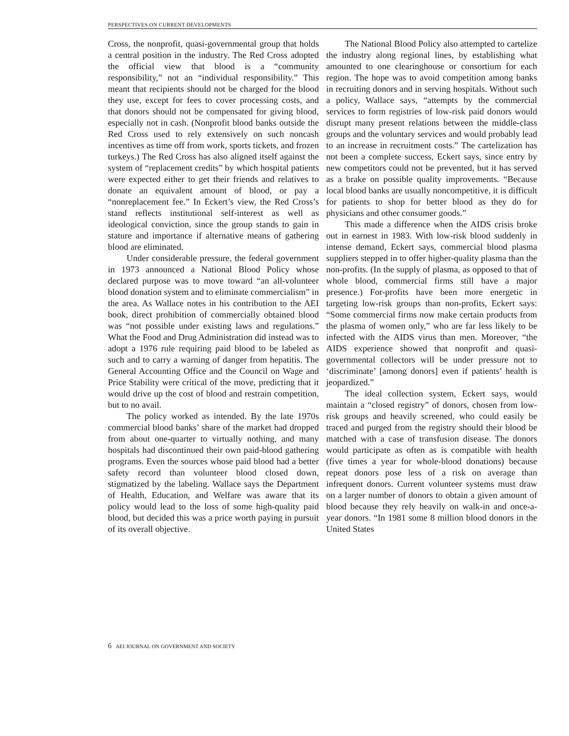PERSPECTIVES ON CURRENT DEVELOPMENTS
Cross, the nonprofit, quasi-governmental group that holds a central position in the industry. The Red Cross adopted the official view that blood is a “community responsibility,” not an “individual responsibility.” This meant that recipients should not be charged for the blood they use, except for fees to cover processing costs, and that donors should not be compensated for giving blood, especially not in cash. (Nonprofit blood banks outside the Red Cross used to rely extensively on such noncash incentives as time off from work, sports tickets, and frozen turkeys.) The Red Cross has also aligned itself against the system of “replacement credits” by which hospital patients were expected either to get their friends and relatives to donate an equivalent amount of blood, or pay a “nonreplacement fee.” In Eckert’s view, the Red Cross’s stand reflects institutional self-interest as well as ideological conviction, since the group stands to gain in stature and importance if alternative means of gathering blood are eliminated.
Under considerable pressure, the federal government in 1973 announced a National Blood Policy whose declared purpose was to move toward “an all-volunteer blood donation system and to eliminate commercialism” in the area. As Wallace notes in his contribution to the AEI book, direct prohibition of commercially obtained blood was “not possible under existing laws and regulations.” What the Food and Drug Administration did instead was to adopt a 1976 rule requiring paid blood to be labeled as such and to carry a warning of danger from hepatitis. The General Accounting Office and the Council on Wage and Price Stability were critical of the move, predicting that it would drive up the cost of blood and restrain competition, but to no avail.
The policy worked as intended. By the late 1970s commercial blood banks’ share of the market had dropped from about one-quarter to virtually nothing, and many hospitals had discontinued their own paid-blood gathering programs. Even the sources whose paid blood had a better safety record than volunteer blood closed down, stigmatized by the labeling. Wallace says the Department of Health, Education, and Welfare was aware that its policy would lead to the loss of some high-quality paid blood, but decided this was a price worth paying in pursuit of its overall objective.
The National Blood Policy also attempted to cartelize the industry along regional lines, by establishing what amounted to one clearinghouse or consortium for each region. The hope was to avoid competition among banks in recruiting donors and in serving hospitals. Without such a policy, Wallace says, “attempts by the commercial services to form registries of low-risk paid donors would disrupt many present relations between the middle-class groups and the voluntary services and would probably lead to an increase in recruitment costs.” The cartelization has not been a complete success, Eckert says, since entry by new competitors could not be prevented, but it has served as a brake on possible quality improvements. “Because local blood banks are usually noncompetitive, it is difficult for patients to shop for better blood as they do for physicians and other consumer goods.”
This made a difference when the AIDS crisis broke out in earnest in 1983. With low-risk blood suddenly in intense demand, Eckert says, commercial blood plasma suppliers stepped in to offer higher-quality plasma than the non-profits. (In the supply of plasma, as opposed to that of whole blood, commercial firms still have a major presence.) For-profits have been more energetic in targeting low-risk groups than non-profits, Eckert says: “Some commercial firms now make certain products from the plasma of women only,” who are far less likely to be infected with the AIDS virus than men. Moreover, “the AIDS experience showed that nonprofit and quasi-governmental collectors will be under pressure not to ‘discriminate’ [among donors] even if patients’ health is jeopardized.”
The ideal collection system, Eckert says, would maintain a “closed registry” of donors, chosen from low-risk groups and heavily screened, who could easily be traced and purged from the registry should their blood be matched with a case of transfusion disease. The donors would participate as often as is compatible with health (five times a year for whole-blood donations) because repeat donors pose less of a risk on average than infrequent donors. Current volunteer systems must draw on a larger number of donors to obtain a given amount of blood because they rely heavily on walk-in and once-a-year donors. “In 1981 some 8 million blood donors in the United States
6 AEI JOURNAL ON GOVERNMENT AND SOCIETY